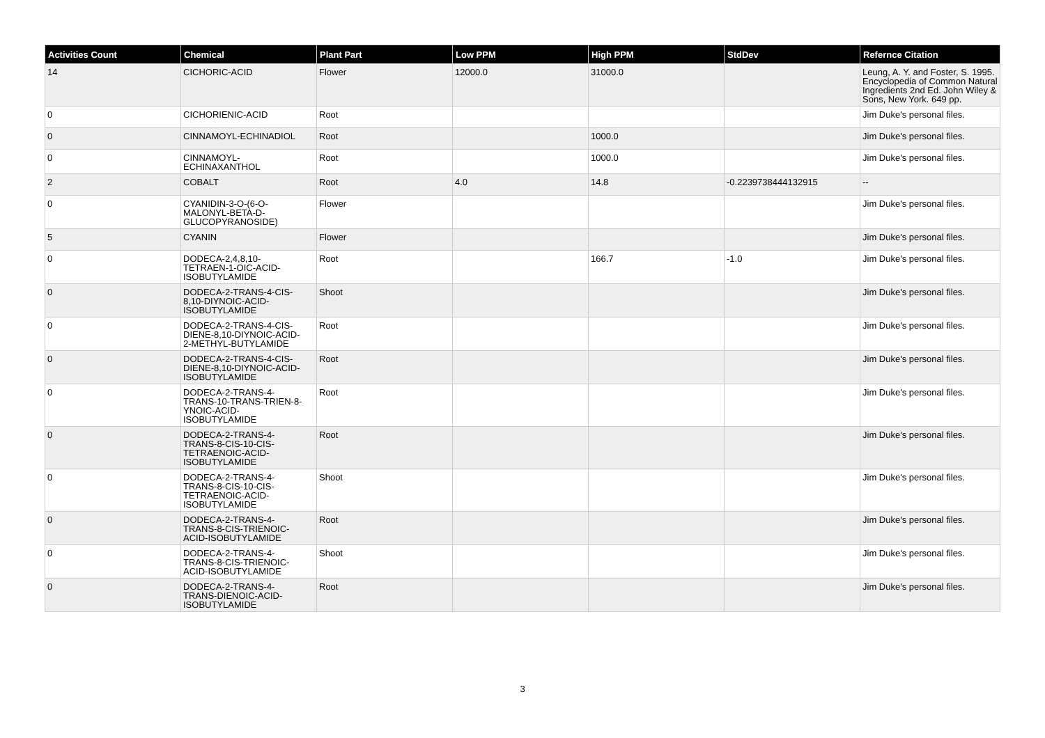| Activities Count | Chemical | Plant Part | Low PPM | High PPM | StdDev | Refernce Citation |
| --- | --- | --- | --- | --- | --- | --- |
| 14 | CICHORIC-ACID | Flower | 12000.0 | 31000.0 | | Leung, A. Y. and Foster, S. 1995. Encyclopedia of Common Natural Ingredients 2nd Ed. John Wiley & Sons, New York. 649 pp. |
| 0 | CICHORIENIC-ACID | Root | | | | Jim Duke's personal files. |
| 0 | CINNAMOYL-ECHINADIOL | Root | | 1000.0 | | Jim Duke's personal files. |
| 0 | CINNAMOYL- ECHINAXANTHOL | Root | | 1000.0 | | Jim Duke's personal files. |
| 2 | COBALT | Root | 4.0 | 14.8 | -0.2239738444132915 | -- |
| 0 | CYANIDIN-3-O-(6-O- MALONYL-BETA-D- GLUCOPYRANOSIDE) | Flower | | | | Jim Duke's personal files. |
| 5 | CYANIN | Flower | | | | Jim Duke's personal files. |
| 0 | DODECA-2,4,8,10- TETRAEN-1-OIC-ACID- ISOBUTYLAMIDE | Root | | 166.7 | -1.0 | Jim Duke's personal files. |
| 0 | DODECA-2-TRANS-4-CIS- 8,10-DIYNOIC-ACID- ISOBUTYLAMIDE | Shoot | | | | Jim Duke's personal files. |
| 0 | DODECA-2-TRANS-4-CIS- DIENE-8,10-DIYNOIC-ACID- 2-METHYL-BUTYLAMIDE | Root | | | | Jim Duke's personal files. |
| 0 | DODECA-2-TRANS-4-CIS- DIENE-8,10-DIYNOIC-ACID- ISOBUTYLAMIDE | Root | | | | Jim Duke's personal files. |
| 0 | DODECA-2-TRANS-4- TRANS-10-TRANS-TRIEN-8- YNOIC-ACID- ISOBUTYLAMIDE | Root | | | | Jim Duke's personal files. |
| 0 | DODECA-2-TRANS-4- TRANS-8-CIS-10-CIS- TETRAENOIC-ACID- ISOBUTYLAMIDE | Root | | | | Jim Duke's personal files. |
| 0 | DODECA-2-TRANS-4- TRANS-8-CIS-10-CIS- TETRAENOIC-ACID- ISOBUTYLAMIDE | Shoot | | | | Jim Duke's personal files. |
| 0 | DODECA-2-TRANS-4- TRANS-8-CIS-TRIENOIC- ACID-ISOBUTYLAMIDE | Root | | | | Jim Duke's personal files. |
| 0 | DODECA-2-TRANS-4- TRANS-8-CIS-TRIENOIC- ACID-ISOBUTYLAMIDE | Shoot | | | | Jim Duke's personal files. |
| 0 | DODECA-2-TRANS-4- TRANS-DIENOIC-ACID- ISOBUTYLAMIDE | Root | | | | Jim Duke's personal files. |
3